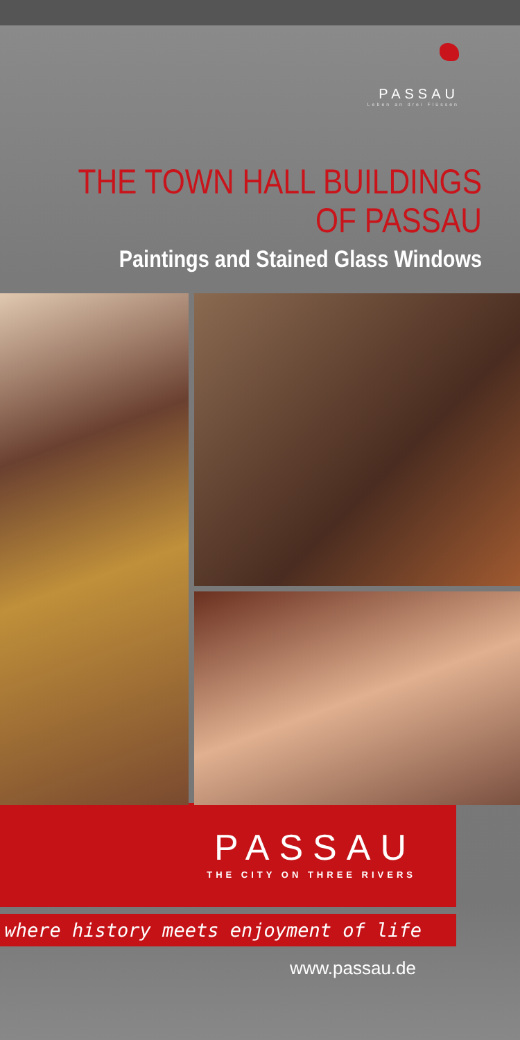PASSAU
Leben an drei Flüssen
THE TOWN HALL BUILDINGS
OF PASSAU
Paintings and Stained Glass Windows
PASSAU
THE CITY ON THREE RIVERS
where history meets enjoyment of life
www.passau.de